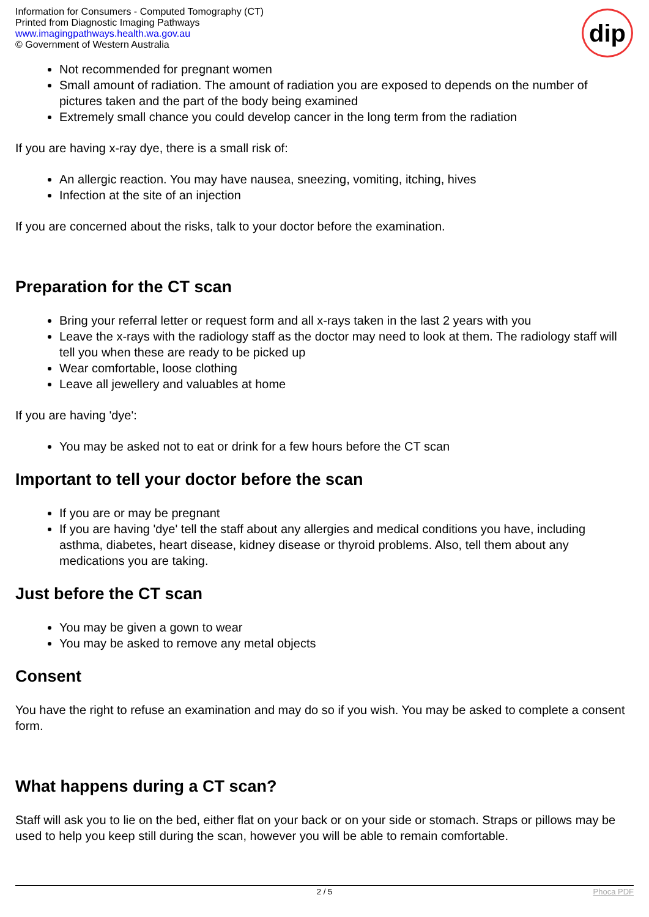Information for Consumers - Computed Tomography (CT)
Printed from Diagnostic Imaging Pathways
www.imagingpathways.health.wa.gov.au
© Government of Western Australia
dip
Not recommended for pregnant women
Small amount of radiation. The amount of radiation you are exposed to depends on the number of pictures taken and the part of the body being examined
Extremely small chance you could develop cancer in the long term from the radiation
If you are having x-ray dye, there is a small risk of:
An allergic reaction. You may have nausea, sneezing, vomiting, itching, hives
Infection at the site of an injection
If you are concerned about the risks, talk to your doctor before the examination.
Preparation for the CT scan
Bring your referral letter or request form and all x-rays taken in the last 2 years with you
Leave the x-rays with the radiology staff as the doctor may need to look at them. The radiology staff will tell you when these are ready to be picked up
Wear comfortable, loose clothing
Leave all jewellery and valuables at home
If you are having 'dye':
You may be asked not to eat or drink for a few hours before the CT scan
Important to tell your doctor before the scan
If you are or may be pregnant
If you are having 'dye' tell the staff about any allergies and medical conditions you have, including asthma, diabetes, heart disease, kidney disease or thyroid problems. Also, tell them about any medications you are taking.
Just before the CT scan
You may be given a gown to wear
You may be asked to remove any metal objects
Consent
You have the right to refuse an examination and may do so if you wish. You may be asked to complete a consent form.
What happens during a CT scan?
Staff will ask you to lie on the bed, either flat on your back or on your side or stomach. Straps or pillows may be used to help you keep still during the scan, however you will be able to remain comfortable.
2 / 5 Phoca PDF